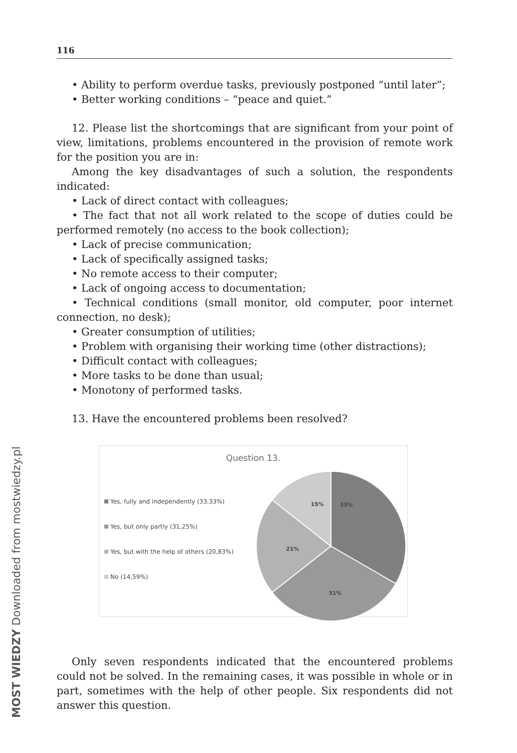116
• Ability to perform overdue tasks, previously postponed “until later”;
• Better working conditions – “peace and quiet.”
12. Please list the shortcomings that are significant from your point of view, limitations, problems encountered in the provision of remote work for the position you are in:
Among the key disadvantages of such a solution, the respondents indicated:
• Lack of direct contact with colleagues;
• The fact that not all work related to the scope of duties could be performed remotely (no access to the book collection);
• Lack of precise communication;
• Lack of specifically assigned tasks;
• No remote access to their computer;
• Lack of ongoing access to documentation;
• Technical conditions (small monitor, old computer, poor internet connection, no desk);
• Greater consumption of utilities;
• Problem with organising their working time (other distractions);
• Difficult contact with colleagues;
• More tasks to be done than usual;
• Monotony of performed tasks.
13. Have the encountered problems been resolved?
Question 13.
Yes, fully and independently (33,33%)
Yes, but only partly (31,25%)
Yes, but with the help of others (20,83%)
No (14,59%)
33%
15%
21%
31%
Only seven respondents indicated that the encountered problems could not be solved. In the remaining cases, it was possible in whole or in part, sometimes with the help of other people. Six respondents did not answer this question.
MOST WIEDZY Downloaded from mostwiedzy.pl